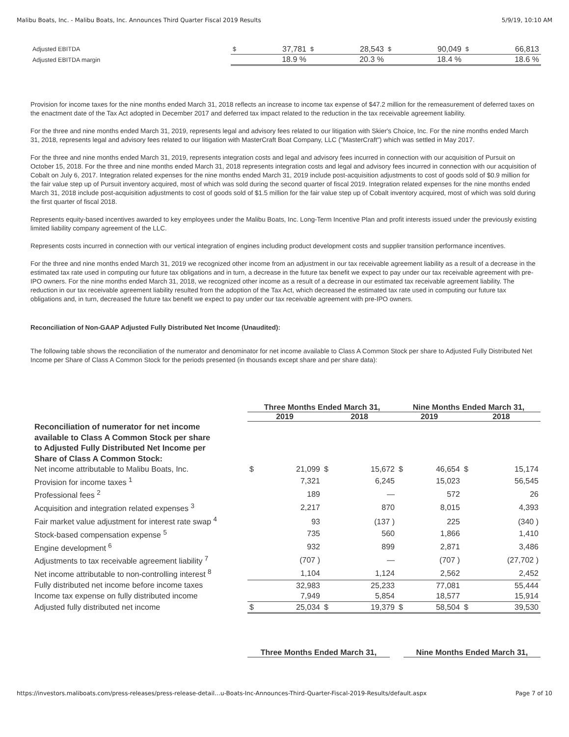Malibu Boats, Inc. - Malibu Boats, Inc. Announces Third Quarter Fiscal 2019 Results 5/9/19, 10:10 AM
| Adjusted EBITDA | $ | 37,781 | $ | 28,543 | $ | 90,049 | $ | 66,813 |
| Adjusted EBITDA margin | | 18.9 % | | 20.3 % | | 18.4 % | | 18.6 % |
Provision for income taxes for the nine months ended March 31, 2018 reflects an increase to income tax expense of $47.2 million for the remeasurement of deferred taxes on the enactment date of the Tax Act adopted in December 2017 and deferred tax impact related to the reduction in the tax receivable agreement liability.
For the three and nine months ended March 31, 2019, represents legal and advisory fees related to our litigation with Skier's Choice, Inc. For the nine months ended March 31, 2018, represents legal and advisory fees related to our litigation with MasterCraft Boat Company, LLC ("MasterCraft") which was settled in May 2017.
For the three and nine months ended March 31, 2019, represents integration costs and legal and advisory fees incurred in connection with our acquisition of Pursuit on October 15, 2018. For the three and nine months ended March 31, 2018 represents integration costs and legal and advisory fees incurred in connection with our acquisition of Cobalt on July 6, 2017. Integration related expenses for the nine months ended March 31, 2019 include post-acquisition adjustments to cost of goods sold of $0.9 million for the fair value step up of Pursuit inventory acquired, most of which was sold during the second quarter of fiscal 2019. Integration related expenses for the nine months ended March 31, 2018 include post-acquisition adjustments to cost of goods sold of $1.5 million for the fair value step up of Cobalt inventory acquired, most of which was sold during the first quarter of fiscal 2018.
Represents equity-based incentives awarded to key employees under the Malibu Boats, Inc. Long-Term Incentive Plan and profit interests issued under the previously existing limited liability company agreement of the LLC.
Represents costs incurred in connection with our vertical integration of engines including product development costs and supplier transition performance incentives.
For the three and nine months ended March 31, 2019 we recognized other income from an adjustment in our tax receivable agreement liability as a result of a decrease in the estimated tax rate used in computing our future tax obligations and in turn, a decrease in the future tax benefit we expect to pay under our tax receivable agreement with pre-IPO owners. For the nine months ended March 31, 2018, we recognized other income as a result of a decrease in our estimated tax receivable agreement liability. The reduction in our tax receivable agreement liability resulted from the adoption of the Tax Act, which decreased the estimated tax rate used in computing our future tax obligations and, in turn, decreased the future tax benefit we expect to pay under our tax receivable agreement with pre-IPO owners.
Reconciliation of Non-GAAP Adjusted Fully Distributed Net Income (Unaudited):
The following table shows the reconciliation of the numerator and denominator for net income available to Class A Common Stock per share to Adjusted Fully Distributed Net Income per Share of Class A Common Stock for the periods presented (in thousands except share and per share data):
| | Three Months Ended March 31, | | | | Nine Months Ended March 31, | | | |
| --- | --- | --- | --- | --- | --- | --- | --- | --- |
| | 2019 | | 2018 | | 2019 | | 2018 | |
| Reconciliation of numerator for net income available to Class A Common Stock per share to Adjusted Fully Distributed Net Income per Share of Class A Common Stock: | | | | | | | | |
| Net income attributable to Malibu Boats, Inc. | $ | 21,099 | $ | 15,672 | $ | 46,654 | $ | 15,174 |
| Provision for income taxes <sup>1</sup> | | 7,321 | | 6,245 | | 15,023 | | 56,545 |
| Professional fees <sup>2</sup> | | 189 | | — | | 572 | | 26 |
| Acquisition and integration related expenses <sup>3</sup> | | 2,217 | | 870 | | 8,015 | | 4,393 |
| Fair market value adjustment for interest rate swap <sup>4</sup> | | 93 | | (137 ) | | 225 | | (340 ) |
| Stock-based compensation expense <sup>5</sup> | | 735 | | 560 | | 1,866 | | 1,410 |
| Engine development <sup>6</sup> | | 932 | | 899 | | 2,871 | | 3,486 |
| Adjustments to tax receivable agreement liability <sup>7</sup> | | (707 ) | | — | | (707 ) | | (27,702 ) |
| Net income attributable to non-controlling interest <sup>8</sup> | | 1,104 | | 1,124 | | 2,562 | | 2,452 |
| Fully distributed net income before income taxes | | 32,983 | | 25,233 | | 77,081 | | 55,444 |
| Income tax expense on fully distributed income | | 7,949 | | 5,854 | | 18,577 | | 15,914 |
| Adjusted fully distributed net income | $ | 25,034 | $ | 19,379 | $ | 58,504 | $ | 39,530 |
| | Three Months Ended March 31, | | Nine Months Ended March 31, |
| --- | --- | --- | --- |
https://investors.maliboats.com/press-releases/press-release-detail…u-Boats-Inc-Announces-Third-Quarter-Fiscal-2019-Results/default.aspx Page 7 of 10